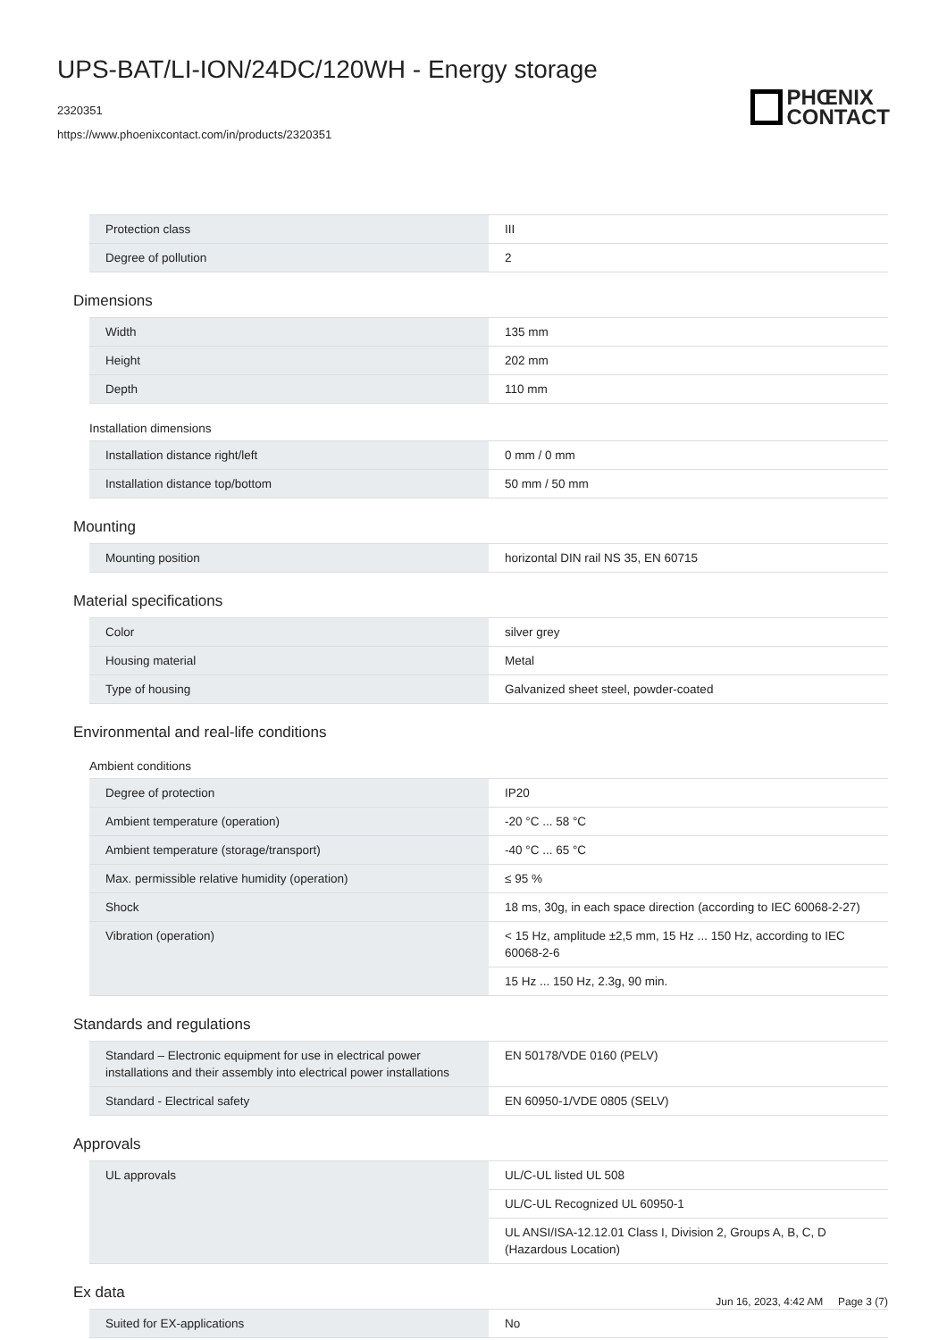UPS-BAT/LI-ION/24DC/120WH - Energy storage
2320351
https://www.phoenixcontact.com/in/products/2320351
PHŒNIX
CONTACT
| Protection class | III |
| Degree of pollution | 2 |
Dimensions
| Width | 135 mm |
| Height | 202 mm |
| Depth | 110 mm |
Installation dimensions
| Installation distance right/left | 0 mm / 0 mm |
| Installation distance top/bottom | 50 mm / 50 mm |
Mounting
| Mounting position | horizontal DIN rail NS 35, EN 60715 |
Material specifications
| Color | silver grey |
| Housing material | Metal |
| Type of housing | Galvanized sheet steel, powder-coated |
Environmental and real-life conditions
Ambient conditions
| Degree of protection | IP20 |
| Ambient temperature (operation) | -20 °C ... 58 °C |
| Ambient temperature (storage/transport) | -40 °C ... 65 °C |
| Max. permissible relative humidity (operation) | ≤ 95 % |
| Shock | 18 ms, 30g, in each space direction (according to IEC 60068-2-27) |
| Vibration (operation) | < 15 Hz, amplitude ±2,5 mm, 15 Hz ... 150 Hz, according to IEC 60068-2-6 |
| | 15 Hz ... 150 Hz, 2.3g, 90 min. |
Standards and regulations
| Standard – Electronic equipment for use in electrical power installations and their assembly into electrical power installations | EN 50178/VDE 0160 (PELV) |
| Standard - Electrical safety | EN 60950-1/VDE 0805 (SELV) |
Approvals
| UL approvals | UL/C-UL listed UL 508 |
| | UL/C-UL Recognized UL 60950-1 |
| | UL ANSI/ISA-12.12.01 Class I, Division 2, Groups A, B, C, D (Hazardous Location) |
Ex data
| Suited for EX-applications | No |
Jun 16, 2023, 4:42 AM Page 3 (7)